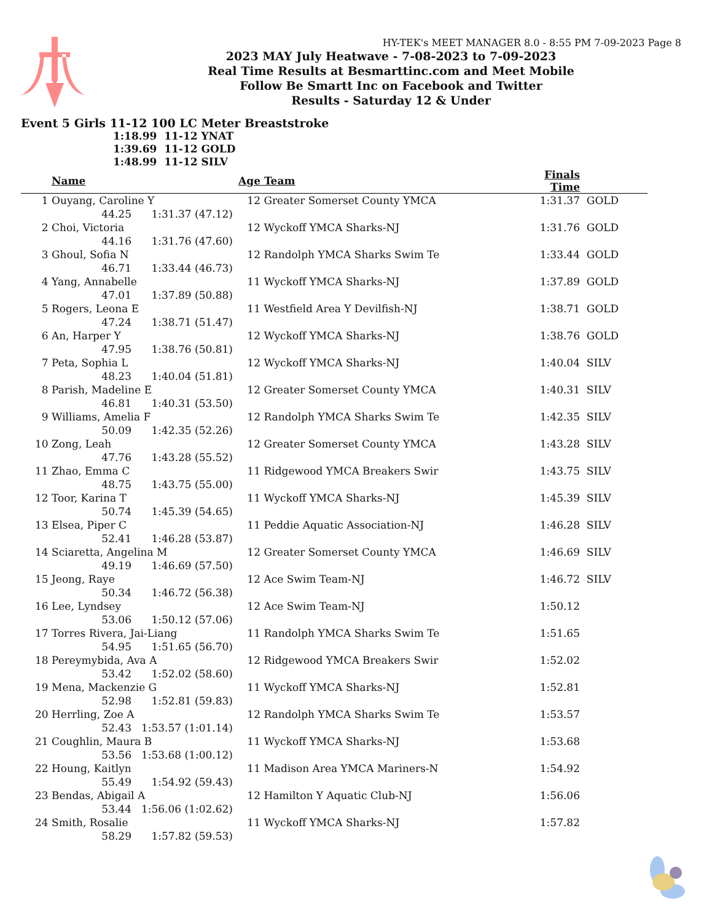HY-TEK's MEET MANAGER 8.0 - 8:55 PM 7-09-2023 Page 8
2023 MAY July Heatwave - 7-08-2023 to 7-09-2023
Real Time Results at Besmarttinc.com and Meet Mobile
Follow Be Smartt Inc on Facebook and Twitter
Results - Saturday 12 & Under
Event 5 Girls 11-12 100 LC Meter Breaststroke
1:18.99 11-12 YNAT
1:39.69 11-12 GOLD
1:48.99 11-12 SILV
| | Name | | Age | Team | Finals Time | |
| --- | --- | --- | --- | --- | --- | --- |
| 1 | Ouyang, Caroline Y | | 12 | Greater Somerset County YMCA | 1:31.37 | GOLD |
| | 44.25 | 1:31.37 (47.12) | | | | |
| 2 | Choi, Victoria | | 12 | Wyckoff YMCA Sharks-NJ | 1:31.76 | GOLD |
| | 44.16 | 1:31.76 (47.60) | | | | |
| 3 | Ghoul, Sofia N | | 12 | Randolph YMCA Sharks Swim Te | 1:33.44 | GOLD |
| | 46.71 | 1:33.44 (46.73) | | | | |
| 4 | Yang, Annabelle | | 11 | Wyckoff YMCA Sharks-NJ | 1:37.89 | GOLD |
| | 47.01 | 1:37.89 (50.88) | | | | |
| 5 | Rogers, Leona E | | 11 | Westfield Area Y Devilfish-NJ | 1:38.71 | GOLD |
| | 47.24 | 1:38.71 (51.47) | | | | |
| 6 | An, Harper Y | | 12 | Wyckoff YMCA Sharks-NJ | 1:38.76 | GOLD |
| | 47.95 | 1:38.76 (50.81) | | | | |
| 7 | Peta, Sophia L | | 12 | Wyckoff YMCA Sharks-NJ | 1:40.04 | SILV |
| | 48.23 | 1:40.04 (51.81) | | | | |
| 8 | Parish, Madeline E | | 12 | Greater Somerset County YMCA | 1:40.31 | SILV |
| | 46.81 | 1:40.31 (53.50) | | | | |
| 9 | Williams, Amelia F | | 12 | Randolph YMCA Sharks Swim Te | 1:42.35 | SILV |
| | 50.09 | 1:42.35 (52.26) | | | | |
| 10 | Zong, Leah | | 12 | Greater Somerset County YMCA | 1:43.28 | SILV |
| | 47.76 | 1:43.28 (55.52) | | | | |
| 11 | Zhao, Emma C | | 11 | Ridgewood YMCA Breakers Swir | 1:43.75 | SILV |
| | 48.75 | 1:43.75 (55.00) | | | | |
| 12 | Toor, Karina T | | 11 | Wyckoff YMCA Sharks-NJ | 1:45.39 | SILV |
| | 50.74 | 1:45.39 (54.65) | | | | |
| 13 | Elsea, Piper C | | 11 | Peddie Aquatic Association-NJ | 1:46.28 | SILV |
| | 52.41 | 1:46.28 (53.87) | | | | |
| 14 | Sciaretta, Angelina M | | 12 | Greater Somerset County YMCA | 1:46.69 | SILV |
| | 49.19 | 1:46.69 (57.50) | | | | |
| 15 | Jeong, Raye | | 12 | Ace Swim Team-NJ | 1:46.72 | SILV |
| | 50.34 | 1:46.72 (56.38) | | | | |
| 16 | Lee, Lyndsey | | 12 | Ace Swim Team-NJ | 1:50.12 | |
| | 53.06 | 1:50.12 (57.06) | | | | |
| 17 | Torres Rivera, Jai-Liang | | 11 | Randolph YMCA Sharks Swim Te | 1:51.65 | |
| | 54.95 | 1:51.65 (56.70) | | | | |
| 18 | Pereymybida, Ava A | | 12 | Ridgewood YMCA Breakers Swir | 1:52.02 | |
| | 53.42 | 1:52.02 (58.60) | | | | |
| 19 | Mena, Mackenzie G | | 11 | Wyckoff YMCA Sharks-NJ | 1:52.81 | |
| | 52.98 | 1:52.81 (59.83) | | | | |
| 20 | Herrling, Zoe A | | 12 | Randolph YMCA Sharks Swim Te | 1:53.57 | |
| | 52.43 | 1:53.57 (1:01.14) | | | | |
| 21 | Coughlin, Maura B | | 11 | Wyckoff YMCA Sharks-NJ | 1:53.68 | |
| | 53.56 | 1:53.68 (1:00.12) | | | | |
| 22 | Houng, Kaitlyn | | 11 | Madison Area YMCA Mariners-N | 1:54.92 | |
| | 55.49 | 1:54.92 (59.43) | | | | |
| 23 | Bendas, Abigail A | | 12 | Hamilton Y Aquatic Club-NJ | 1:56.06 | |
| | 53.44 | 1:56.06 (1:02.62) | | | | |
| 24 | Smith, Rosalie | | 11 | Wyckoff YMCA Sharks-NJ | 1:57.82 | |
| | 58.29 | 1:57.82 (59.53) | | | | |